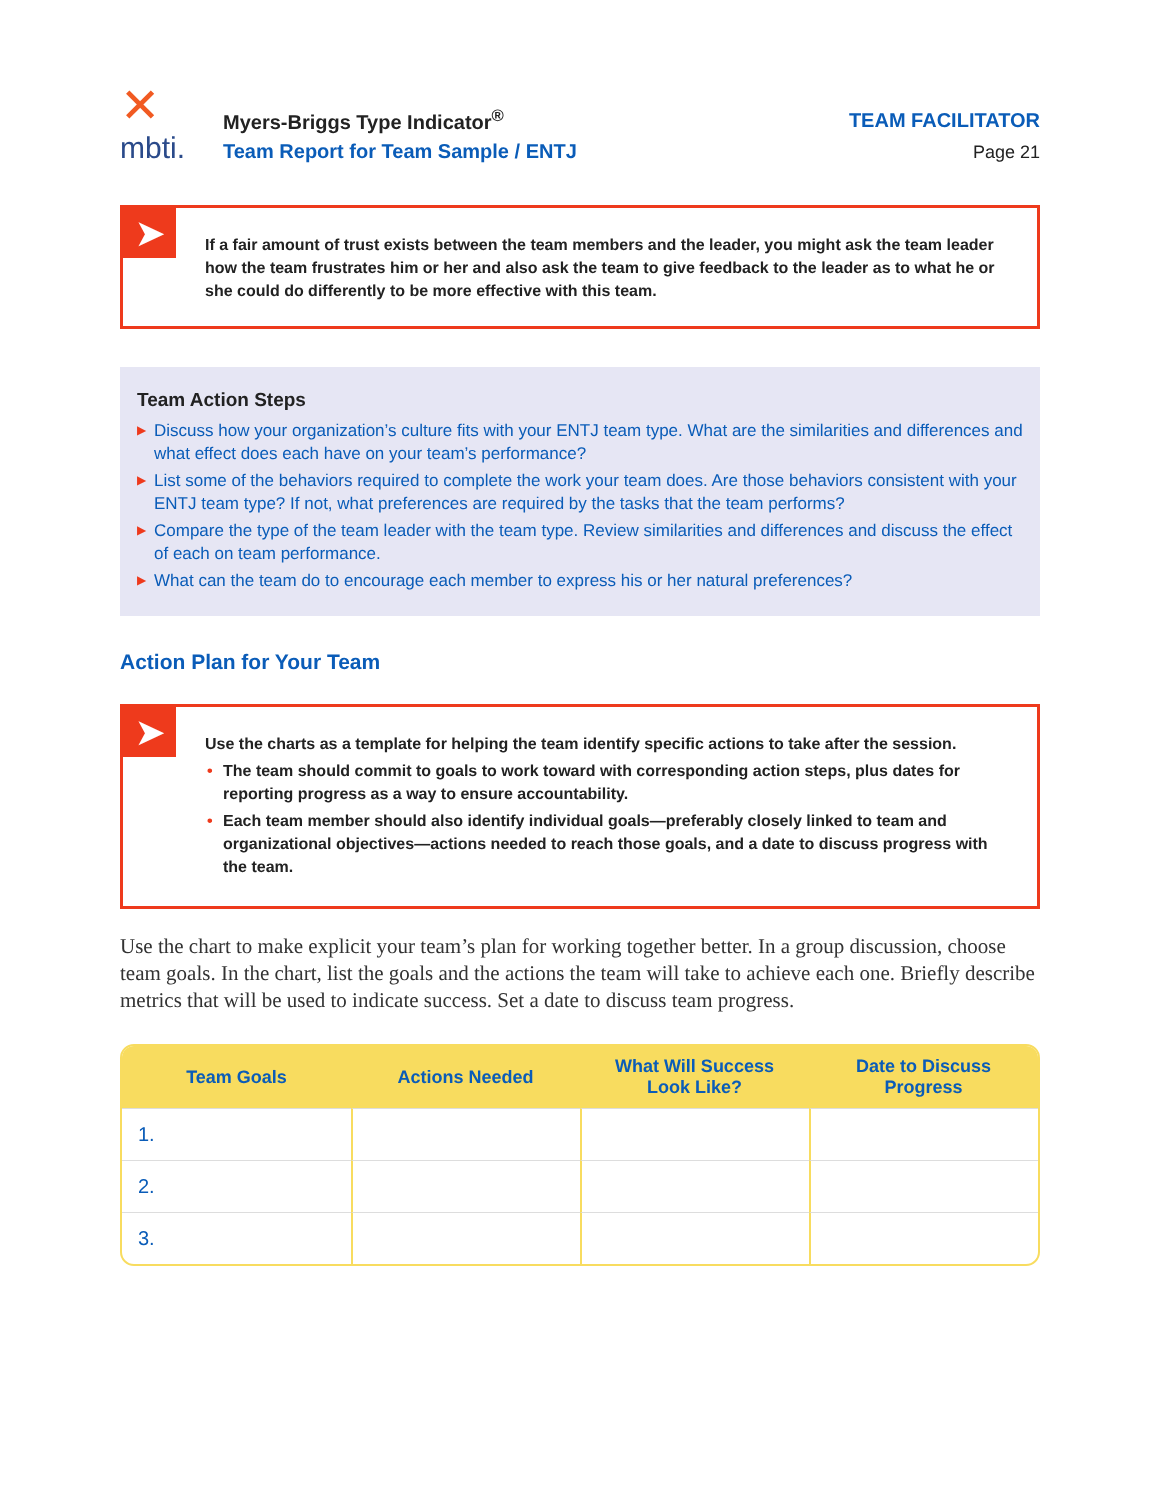✕
mbti.
Myers-Briggs Type Indicator<sup>®</sup>
Team Report for Team Sample / ENTJ
TEAM FACILITATOR
Page 21
➤
If a fair amount of trust exists between the team members and the leader, you might ask the team leader how the team frustrates him or her and also ask the team to give feedback to the leader as to what he or she could do differently to be more effective with this team.
Team Action Steps
▶ Discuss how your organization’s culture fits with your ENTJ team type. What are the similarities and differences and what effect does each have on your team’s performance?
▶ List some of the behaviors required to complete the work your team does. Are those behaviors consistent with your ENTJ team type? If not, what preferences are required by the tasks that the team performs?
▶ Compare the type of the team leader with the team type. Review similarities and differences and discuss the effect of each on team performance.
▶ What can the team do to encourage each member to express his or her natural preferences?
Action Plan for Your Team
➤
Use the charts as a template for helping the team identify specific actions to take after the session.
• The team should commit to goals to work toward with corresponding action steps, plus dates for reporting progress as a way to ensure accountability.
• Each team member should also identify individual goals—preferably closely linked to team and organizational objectives—actions needed to reach those goals, and a date to discuss progress with the team.
Use the chart to make explicit your team’s plan for working together better. In a group discussion, choose team goals. In the chart, list the goals and the actions the team will take to achieve each one. Briefly describe metrics that will be used to indicate success. Set a date to discuss team progress.
| Team Goals | Actions Needed | What Will Success Look Like? | Date to Discuss Progress |
| --- | --- | --- | --- |
| 1. | | | |
| 2. | | | |
| 3. | | | |